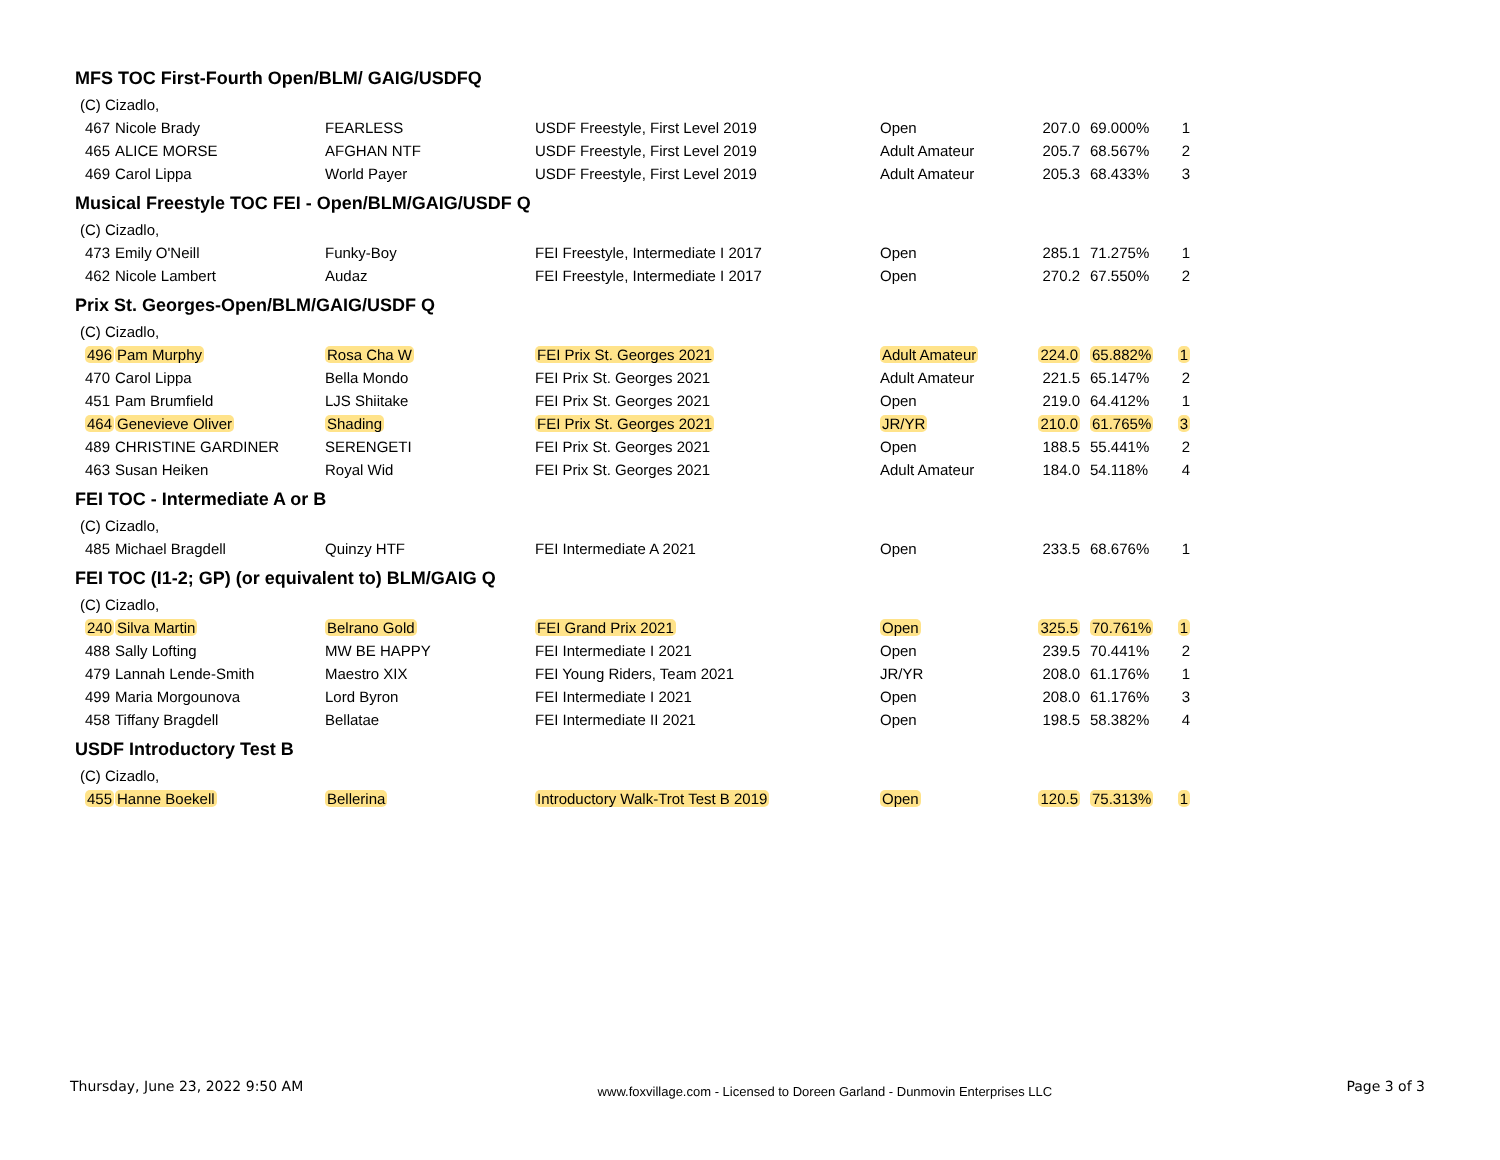MFS TOC First-Fourth Open/BLM/ GAIG/USDFQ
| (C) Cizadlo, | | | | | | | |
| 467 | Nicole Brady | FEARLESS | USDF Freestyle, First Level 2019 | Open | 207.0 | 69.000% | 1 |
| 465 | ALICE MORSE | AFGHAN NTF | USDF Freestyle, First Level 2019 | Adult Amateur | 205.7 | 68.567% | 2 |
| 469 | Carol Lippa | World Payer | USDF Freestyle, First Level 2019 | Adult Amateur | 205.3 | 68.433% | 3 |
Musical Freestyle TOC FEI - Open/BLM/GAIG/USDF Q
| (C) Cizadlo, | | | | | | | |
| 473 | Emily O'Neill | Funky-Boy | FEI Freestyle, Intermediate I 2017 | Open | 285.1 | 71.275% | 1 |
| 462 | Nicole Lambert | Audaz | FEI Freestyle, Intermediate I 2017 | Open | 270.2 | 67.550% | 2 |
Prix St. Georges-Open/BLM/GAIG/USDF Q
| (C) Cizadlo, | | | | | | | |
| 496 | Pam Murphy | Rosa Cha W | FEI Prix St. Georges 2021 | Adult Amateur | 224.0 | 65.882% | 1 |
| 470 | Carol Lippa | Bella Mondo | FEI Prix St. Georges 2021 | Adult Amateur | 221.5 | 65.147% | 2 |
| 451 | Pam Brumfield | LJS Shiitake | FEI Prix St. Georges 2021 | Open | 219.0 | 64.412% | 1 |
| 464 | Genevieve Oliver | Shading | FEI Prix St. Georges 2021 | JR/YR | 210.0 | 61.765% | 3 |
| 489 | CHRISTINE GARDINER | SERENGETI | FEI Prix St. Georges 2021 | Open | 188.5 | 55.441% | 2 |
| 463 | Susan Heiken | Royal Wid | FEI Prix St. Georges 2021 | Adult Amateur | 184.0 | 54.118% | 4 |
FEI TOC - Intermediate A or B
| (C) Cizadlo, | | | | | | | |
| 485 | Michael Bragdell | Quinzy HTF | FEI Intermediate A 2021 | Open | 233.5 | 68.676% | 1 |
FEI TOC (I1-2; GP) (or equivalent to) BLM/GAIG Q
| (C) Cizadlo, | | | | | | | |
| 240 | Silva Martin | Belrano Gold | FEI Grand Prix 2021 | Open | 325.5 | 70.761% | 1 |
| 488 | Sally Lofting | MW BE HAPPY | FEI Intermediate I 2021 | Open | 239.5 | 70.441% | 2 |
| 479 | Lannah Lende-Smith | Maestro XIX | FEI Young Riders, Team 2021 | JR/YR | 208.0 | 61.176% | 1 |
| 499 | Maria Morgounova | Lord Byron | FEI Intermediate I 2021 | Open | 208.0 | 61.176% | 3 |
| 458 | Tiffany Bragdell | Bellatae | FEI Intermediate II 2021 | Open | 198.5 | 58.382% | 4 |
USDF Introductory Test B
| (C) Cizadlo, | | | | | | | |
| 455 | Hanne Boekell | Bellerina | Introductory Walk-Trot Test B 2019 | Open | 120.5 | 75.313% | 1 |
Thursday, June 23, 2022 9:50 AM www.foxvillage.com - Licensed to Doreen Garland - Dunmovin Enterprises LLC Page 3 of 3